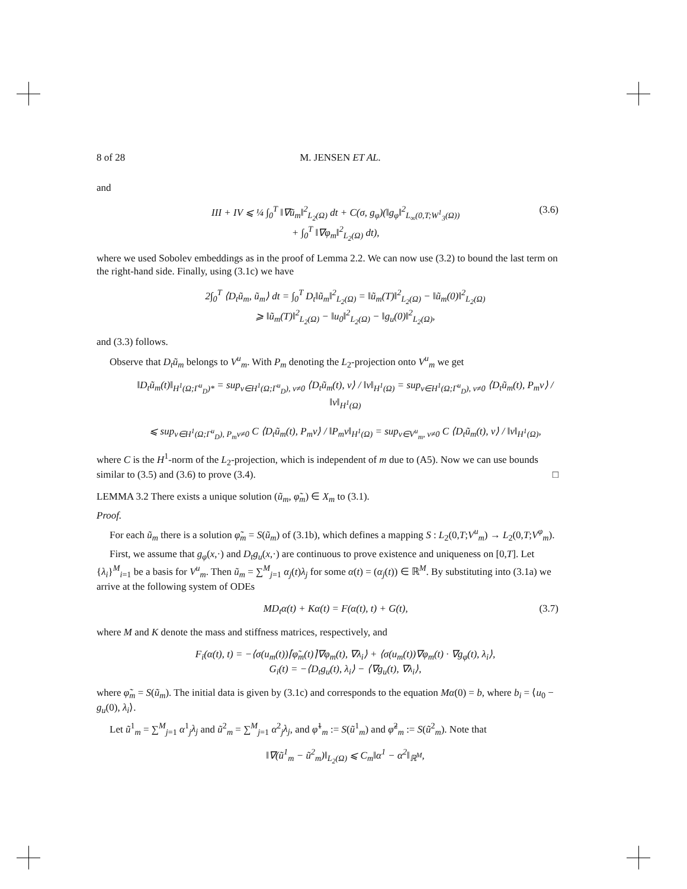8 of 28 M. JENSEN ET AL.
and
III + IV ⩽ ¼ ∫<sub>0</sub><sup>T</sup> ‖∇ũ<sub>m</sub>‖<sup>2</sup><sub>L<sub>2</sub>(Ω)</sub> dt + C(σ, g<sub>φ</sub>)(‖g<sub>φ</sub>‖<sup>2</sup><sub>L<sub>∞</sub>(0,T;W<sup>1</sup><sub>3</sub>(Ω))</sub>
+ ∫<sub>0</sub><sup>T</sup> ‖∇φ<sub>m</sub>‖<sup>2</sup><sub>L<sub>2</sub>(Ω)</sub> dt),
(3.6)
where we used Sobolev embeddings as in the proof of Lemma 2.2. We can now use (3.2) to bound the last term on the right-hand side. Finally, using (3.1c) we have
2∫<sub>0</sub><sup>T</sup> ⟨D<sub>t</sub>ũ<sub>m</sub>, ũ<sub>m</sub>⟩ dt = ∫<sub>0</sub><sup>T</sup> D<sub>t</sub>‖ũ<sub>m</sub>‖<sup>2</sup><sub>L<sub>2</sub>(Ω)</sub> = ‖ũ<sub>m</sub>(T)‖<sup>2</sup><sub>L<sub>2</sub>(Ω)</sub> − ‖ũ<sub>m</sub>(0)‖<sup>2</sup><sub>L<sub>2</sub>(Ω)</sub>
⩾ ‖ũ<sub>m</sub>(T)‖<sup>2</sup><sub>L<sub>2</sub>(Ω)</sub> − ‖u<sub>0</sub>‖<sup>2</sup><sub>L<sub>2</sub>(Ω)</sub> − ‖g<sub>u</sub>(0)‖<sup>2</sup><sub>L<sub>2</sub>(Ω)</sub>,
and (3.3) follows.
Observe that D<sub>t</sub>ũ<sub>m</sub> belongs to V<sup>u</sup><sub>m</sub>. With P<sub>m</sub> denoting the L<sub>2</sub>-projection onto V<sup>u</sup><sub>m</sub> we get
‖D<sub>t</sub>ũ<sub>m</sub>(t)‖<sub>H<sup>1</sup>(Ω;Γ<sup>u</sup><sub>D</sub>)*</sub> = sup<sub>v∈H<sup>1</sup>(Ω;Γ<sup>u</sup><sub>D</sub>), v≠0</sub> ⟨D<sub>t</sub>ũ<sub>m</sub>(t), v⟩ / ‖v‖<sub>H<sup>1</sup>(Ω)</sub> = sup<sub>v∈H<sup>1</sup>(Ω;Γ<sup>u</sup><sub>D</sub>), v≠0</sub> ⟨D<sub>t</sub>ũ<sub>m</sub>(t), P<sub>m</sub>v⟩ / ‖v‖<sub>H<sup>1</sup>(Ω)</sub>
⩽ sup<sub>v∈H<sup>1</sup>(Ω;Γ<sup>u</sup><sub>D</sub>), P<sub>m</sub>v≠0</sub> C ⟨D<sub>t</sub>ũ<sub>m</sub>(t), P<sub>m</sub>v⟩ / ‖P<sub>m</sub>v‖<sub>H<sup>1</sup>(Ω)</sub> = sup<sub>v∈V<sup>u</sup><sub>m</sub>, v≠0</sub> C ⟨D<sub>t</sub>ũ<sub>m</sub>(t), v⟩ / ‖v‖<sub>H<sup>1</sup>(Ω)</sub>,
where C is the H<sup>1</sup>-norm of the L<sub>2</sub>-projection, which is independent of m due to (A5). Now we can use bounds similar to (3.5) and (3.6) to prove (3.4). □
LEMMA 3.2 There exists a unique solution (ũ<sub>m</sub>, φ̃<sub>m</sub>) ∈ X<sub>m</sub> to (3.1).
Proof.
For each ũ<sub>m</sub> there is a solution φ̃<sub>m</sub> = S(ũ<sub>m</sub>) of (3.1b), which defines a mapping S : L<sub>2</sub>(0,T;V<sup>u</sup><sub>m</sub>) → L<sub>2</sub>(0,T;V<sup>φ</sup><sub>m</sub>).
First, we assume that g<sub>φ</sub>(x,·) and D<sub>t</sub>g<sub>u</sub>(x,·) are continuous to prove existence and uniqueness on [0,T]. Let {λ<sub>i</sub>}<sup>M</sup><sub>i=1</sub> be a basis for V<sup>u</sup><sub>m</sub>. Then ũ<sub>m</sub> = ∑<sup>M</sup><sub>j=1</sub> α<sub>j</sub>(t)λ<sub>j</sub> for some α(t) = (α<sub>j</sub>(t)) ∈ ℝ<sup>M</sup>. By substituting into (3.1a) we arrive at the following system of ODEs
MD<sub>t</sub>α(t) + Kα(t) = F(α(t), t) + G(t),
(3.7)
where M and K denote the mass and stiffness matrices, respectively, and
F<sub>i</sub>(α(t), t) = −⟨σ(u<sub>m</sub>(t))⌈φ̃<sub>m</sub>(t)⌉∇φ<sub>m</sub>(t), ∇λ<sub>i</sub>⟩ + ⟨σ(u<sub>m</sub>(t))∇φ<sub>m</sub>(t) · ∇g<sub>φ</sub>(t), λ<sub>i</sub>⟩,
G<sub>i</sub>(t) = −⟨D<sub>t</sub>g<sub>u</sub>(t), λ<sub>i</sub>⟩ − ⟨∇g<sub>u</sub>(t), ∇λ<sub>i</sub>⟩,
where φ̃<sub>m</sub> = S(ũ<sub>m</sub>). The initial data is given by (3.1c) and corresponds to the equation Mα(0) = b, where b<sub>i</sub> = ⟨u<sub>0</sub> − g<sub>u</sub>(0), λ<sub>i</sub>⟩.
Let ũ<sup>1</sup><sub>m</sub> = ∑<sup>M</sup><sub>j=1</sub> α<sup>1</sup><sub>j</sub>λ<sub>j</sub> and ũ<sup>2</sup><sub>m</sub> = ∑<sup>M</sup><sub>j=1</sub> α<sup>2</sup><sub>j</sub>λ<sub>j</sub>, and φ̃<sup>1</sup><sub>m</sub> := S(ũ<sup>1</sup><sub>m</sub>) and φ̃<sup>2</sup><sub>m</sub> := S(ũ<sup>2</sup><sub>m</sub>). Note that
‖∇(ũ<sup>1</sup><sub>m</sub> − ũ<sup>2</sup><sub>m</sub>)‖<sub>L<sub>2</sub>(Ω)</sub> ⩽ C<sub>m</sub>‖α<sup>1</sup> − α<sup>2</sup>‖<sub>ℝ<sup>M</sup></sub>,